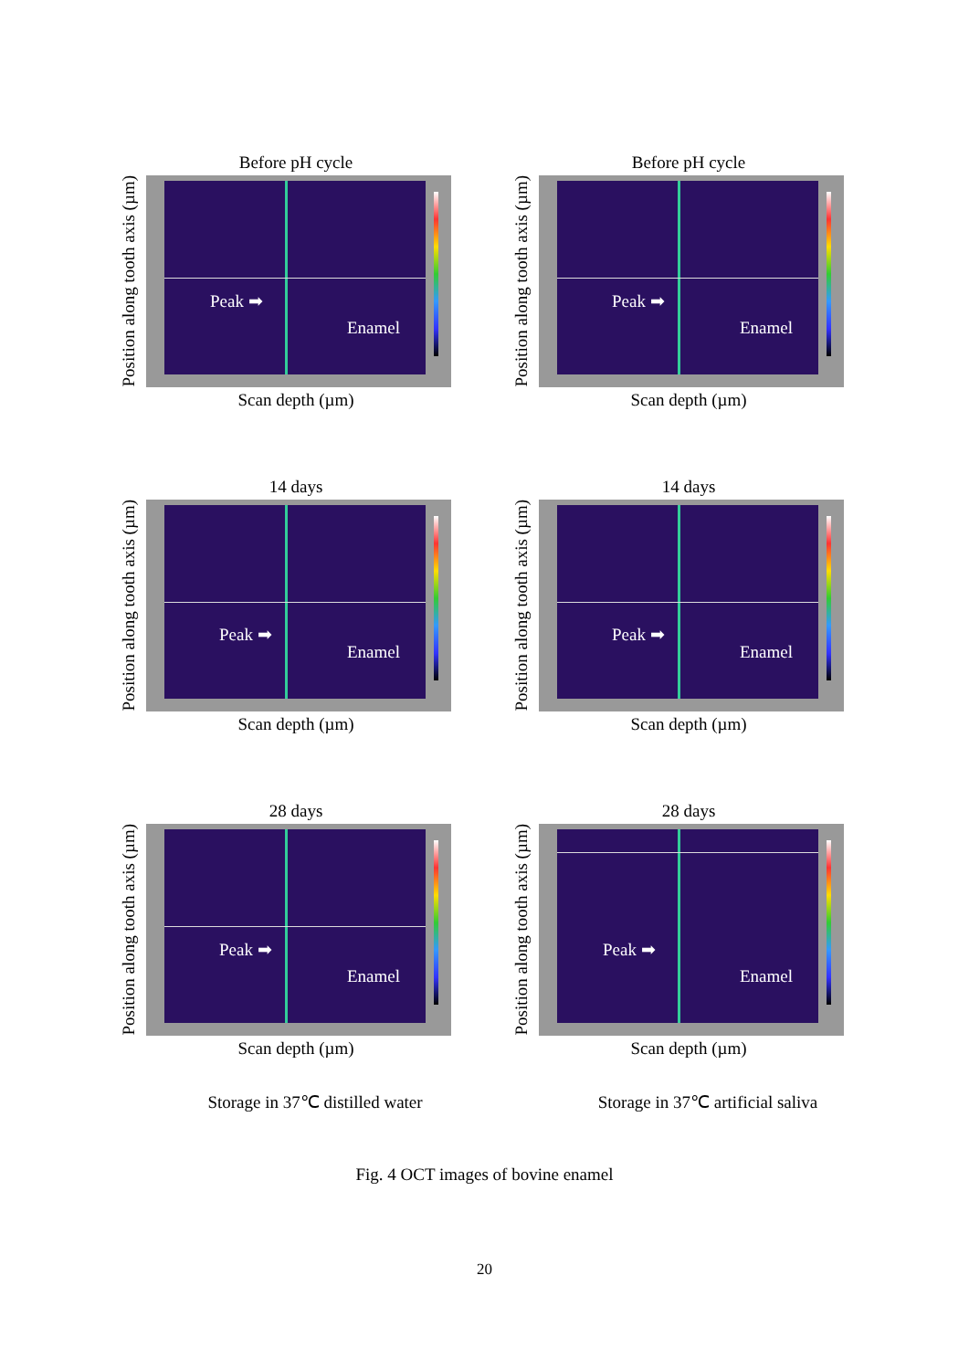Position along tooth axis (µm)
Before pH cycle
Peak ➡
Enamel
Scan depth (µm)
Position along tooth axis (µm)
Before pH cycle
Peak ➡
Enamel
Scan depth (µm)
Position along tooth axis (µm)
14 days
Peak ➡
Enamel
Scan depth (µm)
Position along tooth axis (µm)
14 days
Peak ➡
Enamel
Scan depth (µm)
Position along tooth axis (µm)
28 days
Peak ➡
Enamel
Scan depth (µm)
Position along tooth axis (µm)
28 days
Peak ➡
Enamel
Scan depth (µm)
Storage in 37℃ distilled water Storage in 37℃ artificial saliva
Fig. 4 OCT images of bovine enamel
20